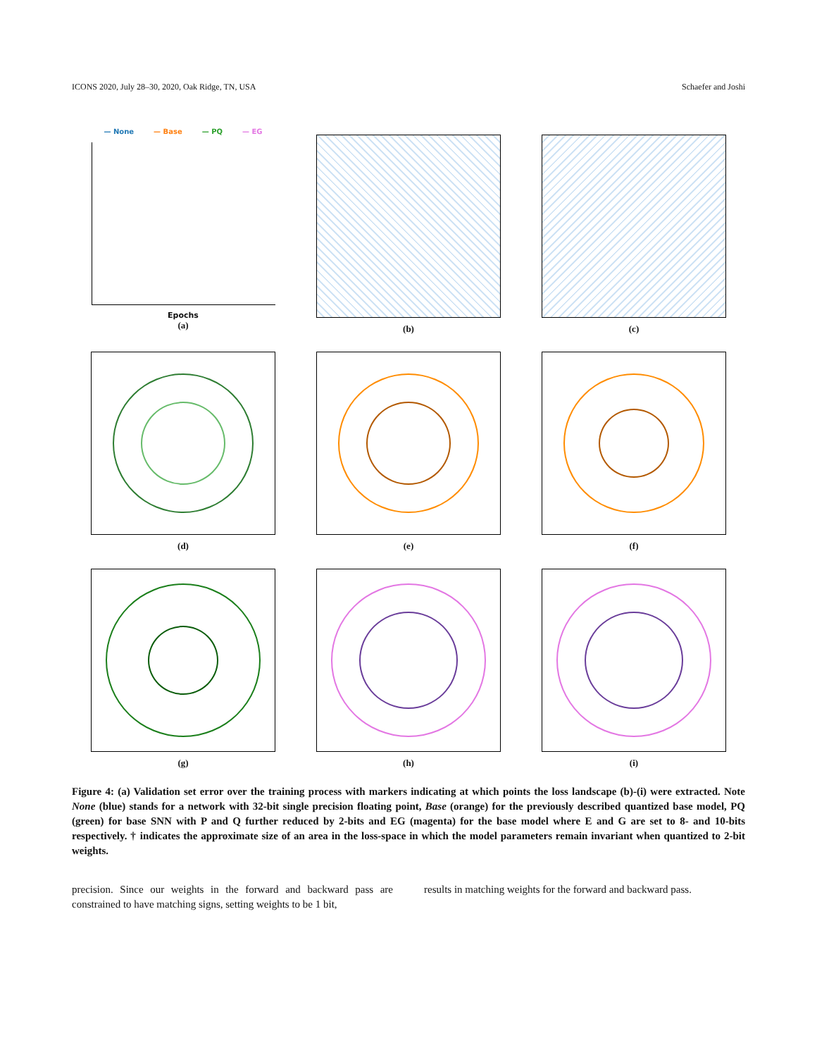ICONS 2020, July 28–30, 2020, Oak Ridge, TN, USA Schaefer and Joshi
— None — Base — PQ — EG
Epochs
(a)
(b)
(c)
(d)
(e)
(f)
(g)
(h)
(i)
Figure 4: (a) Validation set error over the training process with markers indicating at which points the loss landscape (b)-(i) were extracted. Note None (blue) stands for a network with 32-bit single precision floating point, Base (orange) for the previously described quantized base model, PQ (green) for base SNN with P and Q further reduced by 2-bits and EG (magenta) for the base model where E and G are set to 8- and 10-bits respectively. † indicates the approximate size of an area in the loss-space in which the model parameters remain invariant when quantized to 2-bit weights.
precision. Since our weights in the forward and backward pass are constrained to have matching signs, setting weights to be 1 bit,
results in matching weights for the forward and backward pass.